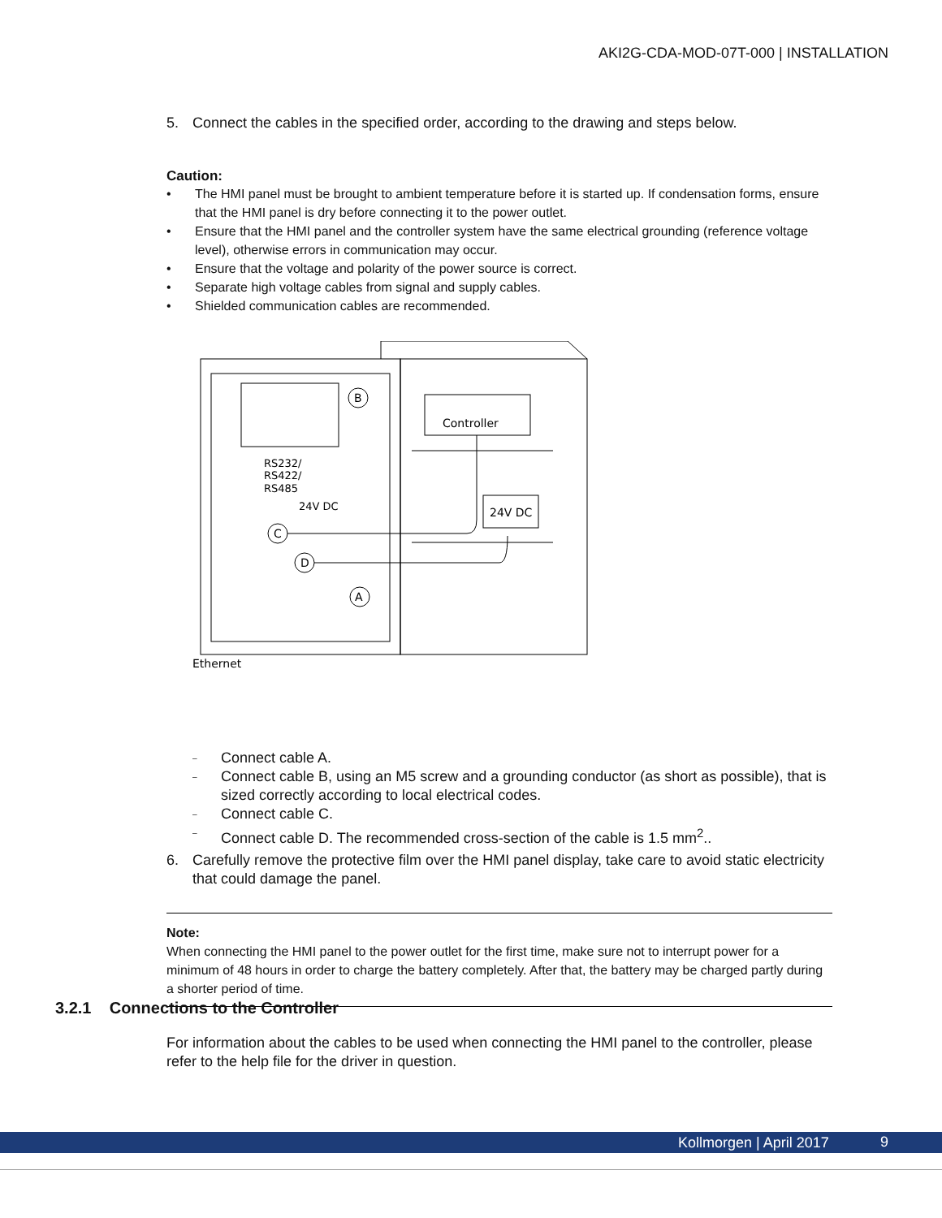AKI2G-CDA-MOD-07T-000 | INSTALLATION
5. Connect the cables in the specified order, according to the drawing and steps below.
Caution:
• The HMI panel must be brought to ambient temperature before it is started up. If condensation forms, ensure that the HMI panel is dry before connecting it to the power outlet.
• Ensure that the HMI panel and the controller system have the same electrical grounding (reference voltage level), otherwise errors in communication may occur.
• Ensure that the voltage and polarity of the power source is correct.
• Separate high voltage cables from signal and supply cables.
• Shielded communication cables are recommended.
Controller
24V DC
B
C
D
A
RS232/
RS422/
RS485
24V DC
Ethernet
– Connect cable A.
– Connect cable B, using an M5 screw and a grounding conductor (as short as possible), that is sized correctly according to local electrical codes.
– Connect cable C.
– Connect cable D. The recommended cross-section of the cable is 1.5 mm<sup>2</sup>..
6. Carefully remove the protective film over the HMI panel display, take care to avoid static electricity that could damage the panel.
Note:
When connecting the HMI panel to the power outlet for the first time, make sure not to interrupt power for a minimum of 48 hours in order to charge the battery completely. After that, the battery may be charged partly during a shorter period of time.
3.2.1 Connections to the Controller
For information about the cables to be used when connecting the HMI panel to the controller, please refer to the help file for the driver in question.
Kollmorgen | April 2017 9